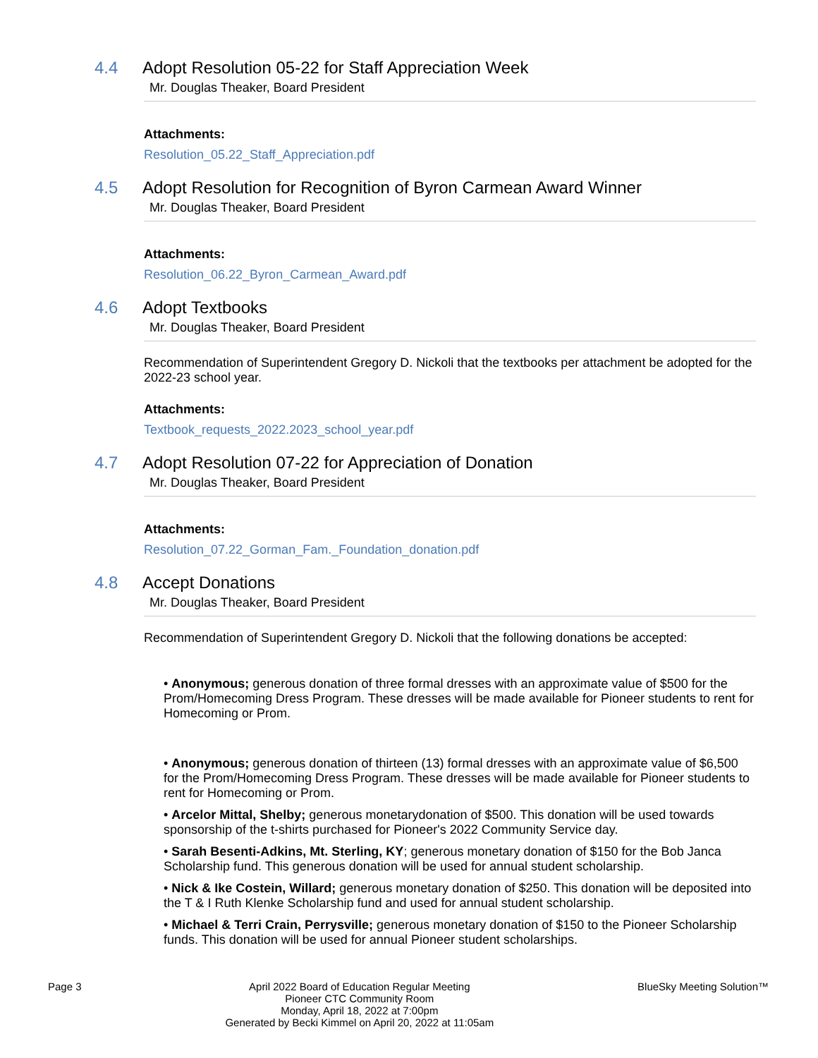4.4 Adopt Resolution 05-22 for Staff Appreciation Week
Mr. Douglas Theaker, Board President
Attachments:
Resolution_05.22_Staff_Appreciation.pdf
4.5 Adopt Resolution for Recognition of Byron Carmean Award Winner
Mr. Douglas Theaker, Board President
Attachments:
Resolution_06.22_Byron_Carmean_Award.pdf
4.6 Adopt Textbooks
Mr. Douglas Theaker, Board President
Recommendation of Superintendent Gregory D. Nickoli that the textbooks per attachment be adopted for the 2022-23 school year.
Attachments:
Textbook_requests_2022.2023_school_year.pdf
4.7 Adopt Resolution 07-22 for Appreciation of Donation
Mr. Douglas Theaker, Board President
Attachments:
Resolution_07.22_Gorman_Fam._Foundation_donation.pdf
4.8 Accept Donations
Mr. Douglas Theaker, Board President
Recommendation of Superintendent Gregory D. Nickoli that the following donations be accepted:
• Anonymous; generous donation of three formal dresses with an approximate value of $500 for the Prom/Homecoming Dress Program. These dresses will be made available for Pioneer students to rent for Homecoming or Prom.
• Anonymous; generous donation of thirteen (13) formal dresses with an approximate value of $6,500 for the Prom/Homecoming Dress Program. These dresses will be made available for Pioneer students to rent for Homecoming or Prom.
• Arcelor Mittal, Shelby; generous monetarydonation of $500. This donation will be used towards sponsorship of the t-shirts purchased for Pioneer's 2022 Community Service day.
• Sarah Besenti-Adkins, Mt. Sterling, KY; generous monetary donation of $150 for the Bob Janca Scholarship fund. This generous donation will be used for annual student scholarship.
• Nick & Ike Costein, Willard; generous monetary donation of $250. This donation will be deposited into the T & I Ruth Klenke Scholarship fund and used for annual student scholarship.
• Michael & Terri Crain, Perrysville; generous monetary donation of $150 to the Pioneer Scholarship funds. This donation will be used for annual Pioneer student scholarships.
Page 3 April 2022 Board of Education Regular Meeting
Pioneer CTC Community Room
Monday, April 18, 2022 at 7:00pm
Generated by Becki Kimmel on April 20, 2022 at 11:05am
BlueSky Meeting Solution™